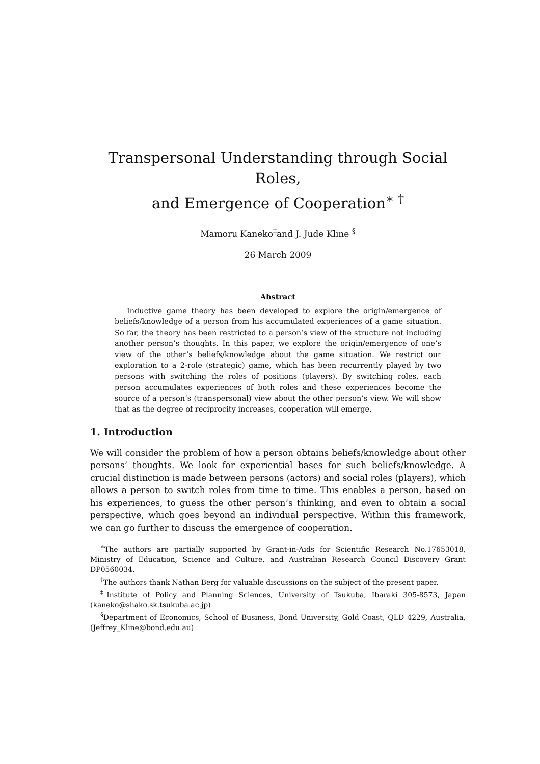Transpersonal Understanding through Social Roles,
and Emergence of Cooperation<sup>∗ †</sup>
Mamoru Kaneko<sup>‡</sup>and J. Jude Kline <sup>§</sup>
26 March 2009
Abstract
Inductive game theory has been developed to explore the origin/emergence of beliefs/knowledge of a person from his accumulated experiences of a game situation. So far, the theory has been restricted to a person’s view of the structure not including another person’s thoughts. In this paper, we explore the origin/emergence of one’s view of the other’s beliefs/knowledge about the game situation. We restrict our exploration to a 2-role (strategic) game, which has been recurrently played by two persons with switching the roles of positions (players). By switching roles, each person accumulates experiences of both roles and these experiences become the source of a person’s (transpersonal) view about the other person’s view. We will show that as the degree of reciprocity increases, cooperation will emerge.
1. Introduction
We will consider the problem of how a person obtains beliefs/knowledge about other persons’ thoughts. We look for experiential bases for such beliefs/knowledge. A crucial distinction is made between persons (actors) and social roles (players), which allows a person to switch roles from time to time. This enables a person, based on his experiences, to guess the other person’s thinking, and even to obtain a social perspective, which goes beyond an individual perspective. Within this framework, we can go further to discuss the emergence of cooperation.
<sup>∗</sup>The authors are partially supported by Grant-in-Aids for Scientific Research No.17653018, Ministry of Education, Science and Culture, and Australian Research Council Discovery Grant DP0560034.
<sup>†</sup> The authors thank Nathan Berg for valuable discussions on the subject of the present paper.
<sup>‡</sup> Institute of Policy and Planning Sciences, University of Tsukuba, Ibaraki 305-8573, Japan (kaneko@shako.sk.tsukuba.ac.jp)
<sup>§</sup> Department of Economics, School of Business, Bond University, Gold Coast, QLD 4229, Australia, (Jeffrey_Kline@bond.edu.au)